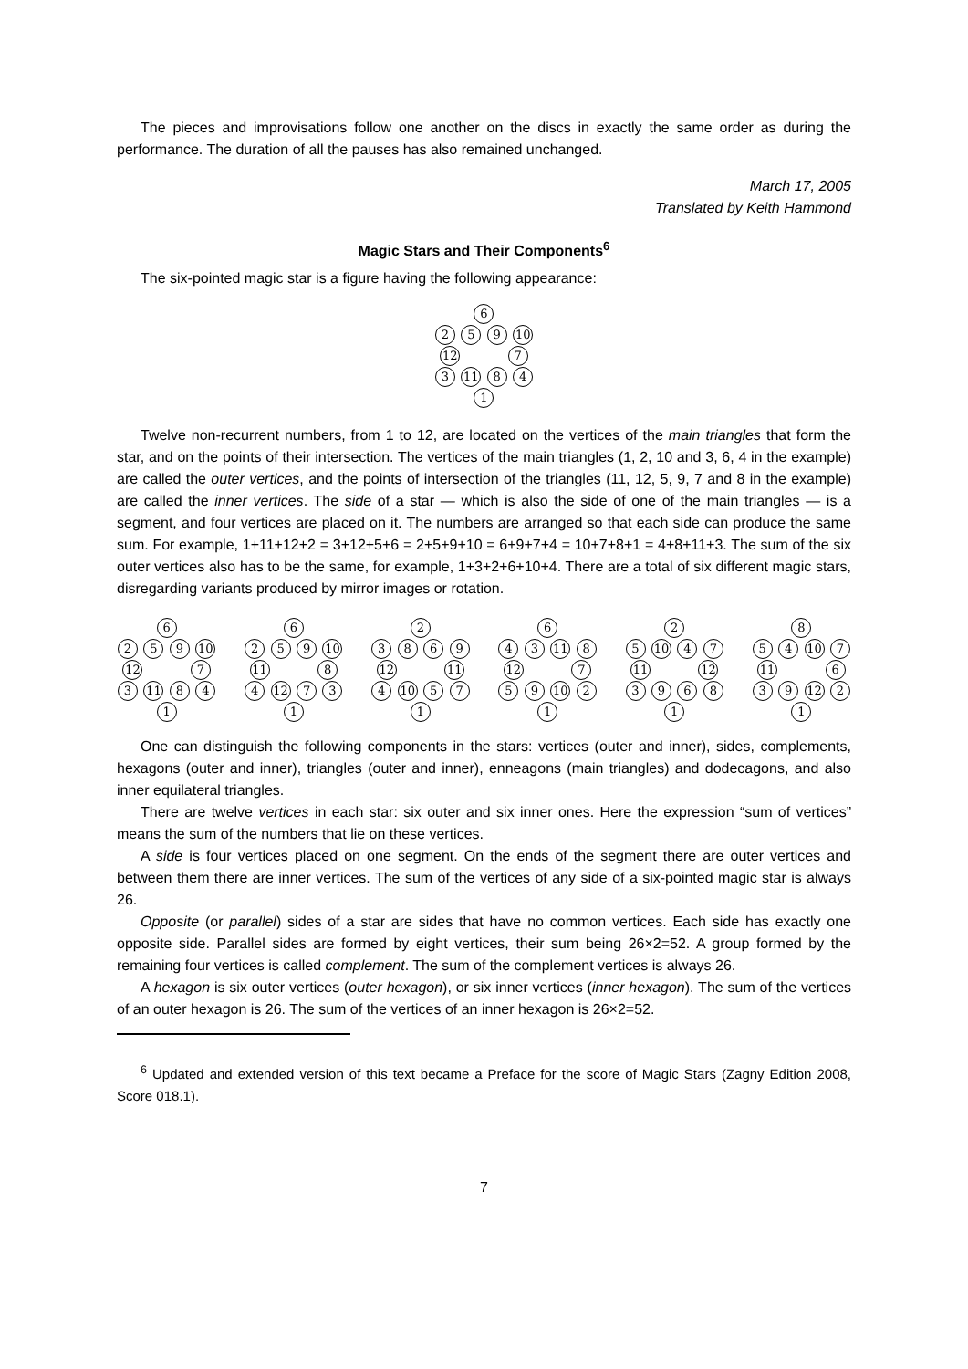The pieces and improvisations follow one another on the discs in exactly the same order as during the performance. The duration of all the pauses has also remained unchanged.
March 17, 2005
Translated by Keith Hammond
Magic Stars and Their Components<sup>6</sup>
The six-pointed magic star is a figure having the following appearance:
6
2 5 9 10
12 7
3 11 8 4
1
Twelve non-recurrent numbers, from 1 to 12, are located on the vertices of the main triangles that form the star, and on the points of their intersection. The vertices of the main triangles (1, 2, 10 and 3, 6, 4 in the example) are called the outer vertices, and the points of intersection of the triangles (11, 12, 5, 9, 7 and 8 in the example) are called the inner vertices. The side of a star — which is also the side of one of the main triangles — is a segment, and four vertices are placed on it. The numbers are arranged so that each side can produce the same sum. For example, 1+11+12+2 = 3+12+5+6 = 2+5+9+10 = 6+9+7+4 = 10+7+8+1 = 4+8+11+3. The sum of the six outer vertices also has to be the same, for example, 1+3+2+6+10+4. There are a total of six different magic stars, disregarding variants produced by mirror images or rotation.
6
2 5 9 10
12 7
3 11 8 4
1
6
2 5 9 10
11 8
4 12 7 3
1
2
3 8 6 9
12 11
4 10 5 7
1
6
4 3 11 8
12 7
5 9 10 2
1
2
5 10 4 7
11 12
3 9 6 8
1
8
5 4 10 7
11 6
3 9 12 2
1
One can distinguish the following components in the stars: vertices (outer and inner), sides, complements, hexagons (outer and inner), triangles (outer and inner), enneagons (main triangles) and dodecagons, and also inner equilateral triangles.
There are twelve vertices in each star: six outer and six inner ones. Here the expression “sum of vertices” means the sum of the numbers that lie on these vertices.
A side is four vertices placed on one segment. On the ends of the segment there are outer vertices and between them there are inner vertices. The sum of the vertices of any side of a six-pointed magic star is always 26.
Opposite (or parallel) sides of a star are sides that have no common vertices. Each side has exactly one opposite side. Parallel sides are formed by eight vertices, their sum being 26×2=52. A group formed by the remaining four vertices is called complement. The sum of the complement vertices is always 26.
A hexagon is six outer vertices (outer hexagon), or six inner vertices (inner hexagon). The sum of the vertices of an outer hexagon is 26. The sum of the vertices of an inner hexagon is 26×2=52.
<sup>6</sup> Updated and extended version of this text became a Preface for the score of Magic Stars (Zagny Edition 2008, Score 018.1).
7